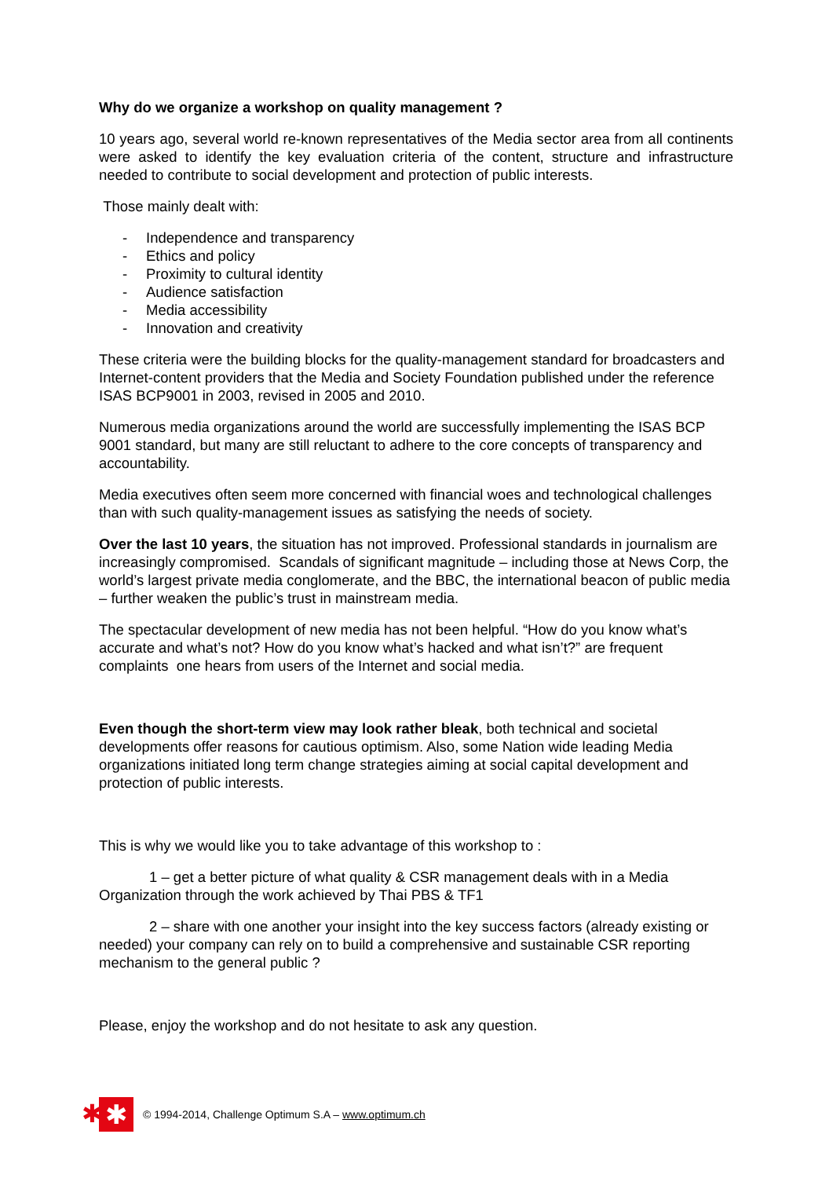Why do we organize a workshop on quality management ?
10 years ago, several world re-known representatives of the Media sector area from all continents were asked to identify the key evaluation criteria of the content, structure and infrastructure needed to contribute to social development and protection of public interests.
Those mainly dealt with:
- Independence and transparency
- Ethics and policy
- Proximity to cultural identity
- Audience satisfaction
- Media accessibility
- Innovation and creativity
These criteria were the building blocks for the quality-management standard for broadcasters and Internet-content providers that the Media and Society Foundation published under the reference ISAS BCP9001 in 2003, revised in 2005 and 2010.
Numerous media organizations around the world are successfully implementing the ISAS BCP 9001 standard, but many are still reluctant to adhere to the core concepts of transparency and accountability.
Media executives often seem more concerned with financial woes and technological challenges than with such quality-management issues as satisfying the needs of society.
Over the last 10 years, the situation has not improved. Professional standards in journalism are increasingly compromised. Scandals of significant magnitude – including those at News Corp, the world’s largest private media conglomerate, and the BBC, the international beacon of public media – further weaken the public’s trust in mainstream media.
The spectacular development of new media has not been helpful. “How do you know what’s accurate and what’s not? How do you know what’s hacked and what isn’t?” are frequent complaints one hears from users of the Internet and social media.
Even though the short-term view may look rather bleak, both technical and societal developments offer reasons for cautious optimism. Also, some Nation wide leading Media organizations initiated long term change strategies aiming at social capital development and protection of public interests.
This is why we would like you to take advantage of this workshop to :
1 – get a better picture of what quality & CSR management deals with in a Media Organization through the work achieved by Thai PBS & TF1
2 – share with one another your insight into the key success factors (already existing or needed) your company can rely on to build a comprehensive and sustainable CSR reporting mechanism to the general public ?
Please, enjoy the workshop and do not hesitate to ask any question.
✱ ✱
© 1994-2014, Challenge Optimum S.A – www.optimum.ch